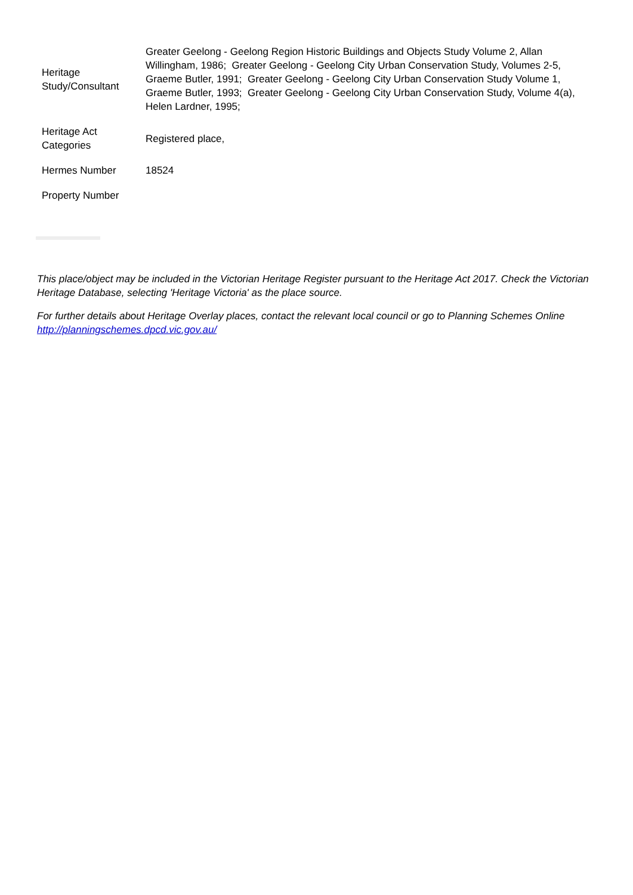| Heritage Study/Consultant | Greater Geelong - Geelong Region Historic Buildings and Objects Study Volume 2, Allan Willingham, 1986; Greater Geelong - Geelong City Urban Conservation Study, Volumes 2-5, Graeme Butler, 1991; Greater Geelong - Geelong City Urban Conservation Study Volume 1, Graeme Butler, 1993; Greater Geelong - Geelong City Urban Conservation Study, Volume 4(a), Helen Lardner, 1995; |
| Heritage Act Categories | Registered place, |
| Hermes Number | 18524 |
| Property Number | |
This place/object may be included in the Victorian Heritage Register pursuant to the Heritage Act 2017. Check the Victorian Heritage Database, selecting 'Heritage Victoria' as the place source.
For further details about Heritage Overlay places, contact the relevant local council or go to Planning Schemes Online http://planningschemes.dpcd.vic.gov.au/